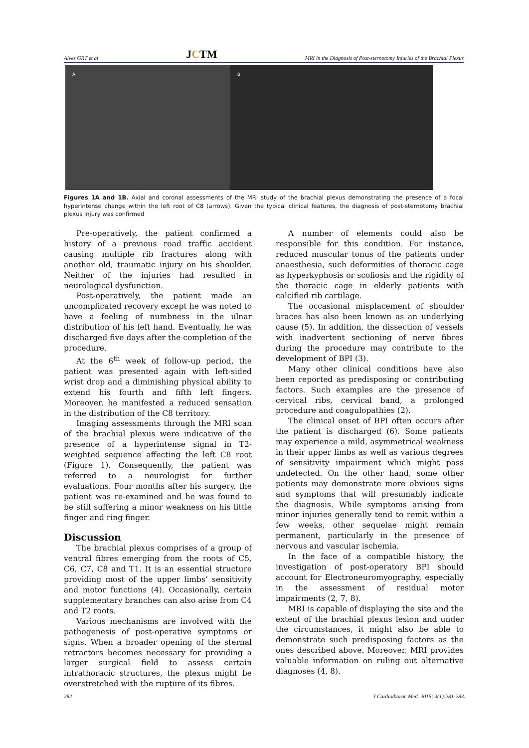Alves GRT et al JCTM MRI in the Diagnosis of Post-sternotomy Injuries of the Brachial Plexus
A B
Figures 1A and 1B. Axial and coronal assessments of the MRI study of the brachial plexus demonstrating the presence of a focal hyperintense change within the left root of C8 (arrows). Given the typical clinical features, the diagnosis of post-sternotomy brachial plexus injury was confirmed
Pre-operatively, the patient confirmed a history of a previous road traffic accident causing multiple rib fractures along with another old, traumatic injury on his shoulder. Neither of the injuries had resulted in neurological dysfunction.
Post-operatively, the patient made an uncomplicated recovery except he was noted to have a feeling of numbness in the ulnar distribution of his left hand. Eventually, he was discharged five days after the completion of the procedure.
At the 6<sup>th</sup> week of follow-up period, the patient was presented again with left-sided wrist drop and a diminishing physical ability to extend his fourth and fifth left fingers. Moreover, he manifested a reduced sensation in the distribution of the C8 territory.
Imaging assessments through the MRI scan of the brachial plexus were indicative of the presence of a hyperintense signal in T2-weighted sequence affecting the left C8 root (Figure 1). Consequently, the patient was referred to a neurologist for further evaluations. Four months after his surgery, the patient was re-examined and he was found to be still suffering a minor weakness on his little finger and ring finger.
Discussion
The brachial plexus comprises of a group of ventral fibres emerging from the roots of C5, C6, C7, C8 and T1. It is an essential structure providing most of the upper limbs’ sensitivity and motor functions (4). Occasionally, certain supplementary branches can also arise from C4 and T2 roots.
Various mechanisms are involved with the pathogenesis of post-operative symptoms or signs. When a broader opening of the sternal retractors becomes necessary for providing a larger surgical field to assess certain intrathoracic structures, the plexus might be overstretched with the rupture of its fibres.
A number of elements could also be responsible for this condition. For instance, reduced muscular tonus of the patients under anaesthesia, such deformities of thoracic cage as hyperkyphosis or scoliosis and the rigidity of the thoracic cage in elderly patients with calcified rib cartilage.
The occasional misplacement of shoulder braces has also been known as an underlying cause (5). In addition, the dissection of vessels with inadvertent sectioning of nerve fibres during the procedure may contribute to the development of BPI (3).
Many other clinical conditions have also been reported as predisposing or contributing factors. Such examples are the presence of cervical ribs, cervical band, a prolonged procedure and coagulopathies (2).
The clinical onset of BPI often occurs after the patient is discharged (6). Some patients may experience a mild, asymmetrical weakness in their upper limbs as well as various degrees of sensitivity impairment which might pass undetected. On the other hand, some other patients may demonstrate more obvious signs and symptoms that will presumably indicate the diagnosis. While symptoms arising from minor injuries generally tend to remit within a few weeks, other sequelae might remain permanent, particularly in the presence of nervous and vascular ischemia.
In the face of a compatible history, the investigation of post-operatory BPI should account for Electroneuromyography, especially in the assessment of residual motor impairments (2, 7, 8).
MRI is capable of displaying the site and the extent of the brachial plexus lesion and under the circumstances, it might also be able to demonstrate such predisposing factors as the ones described above. Moreover, MRI provides valuable information on ruling out alternative diagnoses (4, 8).
282 J Cardiothorac Med. 2015; 3(1):281-283.